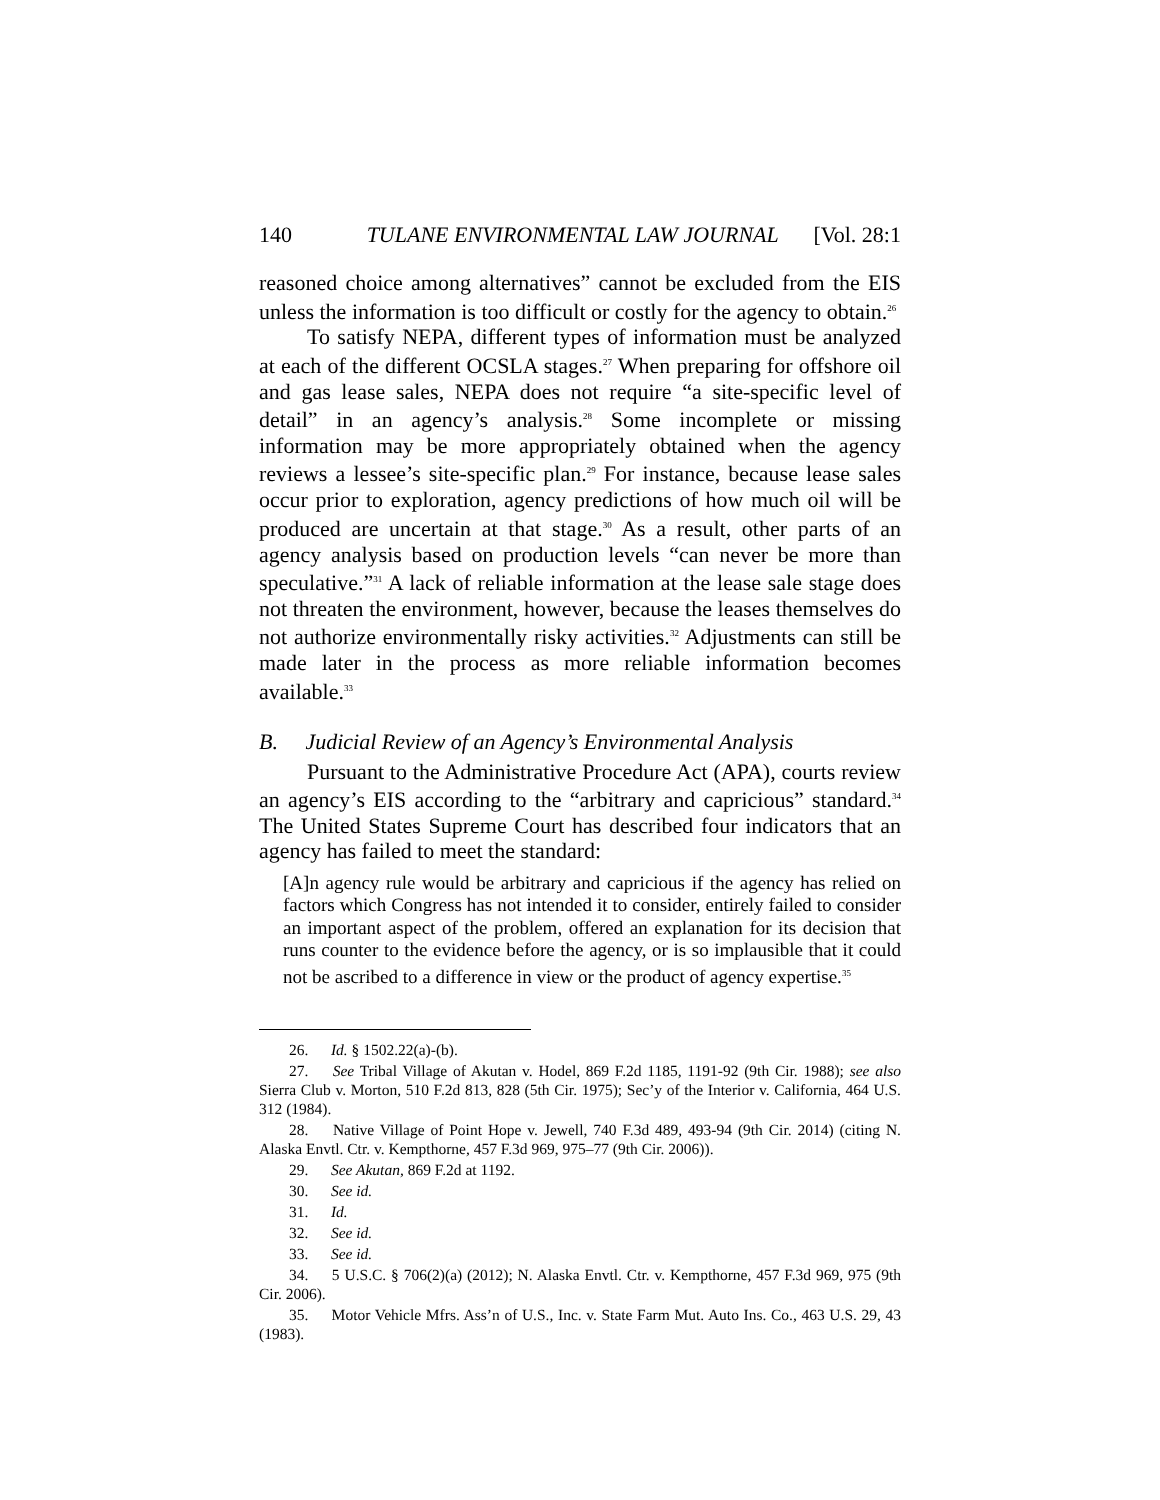140 TULANE ENVIRONMENTAL LAW JOURNAL [Vol. 28:1
reasoned choice among alternatives” cannot be excluded from the EIS unless the information is too difficult or costly for the agency to obtain.<sup>26</sup>
To satisfy NEPA, different types of information must be analyzed at each of the different OCSLA stages.<sup>27</sup> When preparing for offshore oil and gas lease sales, NEPA does not require “a site-specific level of detail” in an agency’s analysis.<sup>28</sup> Some incomplete or missing information may be more appropriately obtained when the agency reviews a lessee’s site-specific plan.<sup>29</sup> For instance, because lease sales occur prior to exploration, agency predictions of how much oil will be produced are uncertain at that stage.<sup>30</sup> As a result, other parts of an agency analysis based on production levels “can never be more than speculative.”<sup>31</sup> A lack of reliable information at the lease sale stage does not threaten the environment, however, because the leases themselves do not authorize environmentally risky activities.<sup>32</sup> Adjustments can still be made later in the process as more reliable information becomes available.<sup>33</sup>
B. Judicial Review of an Agency’s Environmental Analysis
Pursuant to the Administrative Procedure Act (APA), courts review an agency’s EIS according to the “arbitrary and capricious” standard.<sup>34</sup> The United States Supreme Court has described four indicators that an agency has failed to meet the standard:
[A]n agency rule would be arbitrary and capricious if the agency has relied on factors which Congress has not intended it to consider, entirely failed to consider an important aspect of the problem, offered an explanation for its decision that runs counter to the evidence before the agency, or is so implausible that it could not be ascribed to a difference in view or the product of agency expertise.<sup>35</sup>
26. Id. § 1502.22(a)-(b).
27. See Tribal Village of Akutan v. Hodel, 869 F.2d 1185, 1191-92 (9th Cir. 1988); see also Sierra Club v. Morton, 510 F.2d 813, 828 (5th Cir. 1975); Sec’y of the Interior v. California, 464 U.S. 312 (1984).
28. Native Village of Point Hope v. Jewell, 740 F.3d 489, 493-94 (9th Cir. 2014) (citing N. Alaska Envtl. Ctr. v. Kempthorne, 457 F.3d 969, 975–77 (9th Cir. 2006)).
29. See Akutan, 869 F.2d at 1192.
30. See id.
31. Id.
32. See id.
33. See id.
34. 5 U.S.C. § 706(2)(a) (2012); N. Alaska Envtl. Ctr. v. Kempthorne, 457 F.3d 969, 975 (9th Cir. 2006).
35. Motor Vehicle Mfrs. Ass’n of U.S., Inc. v. State Farm Mut. Auto Ins. Co., 463 U.S. 29, 43 (1983).